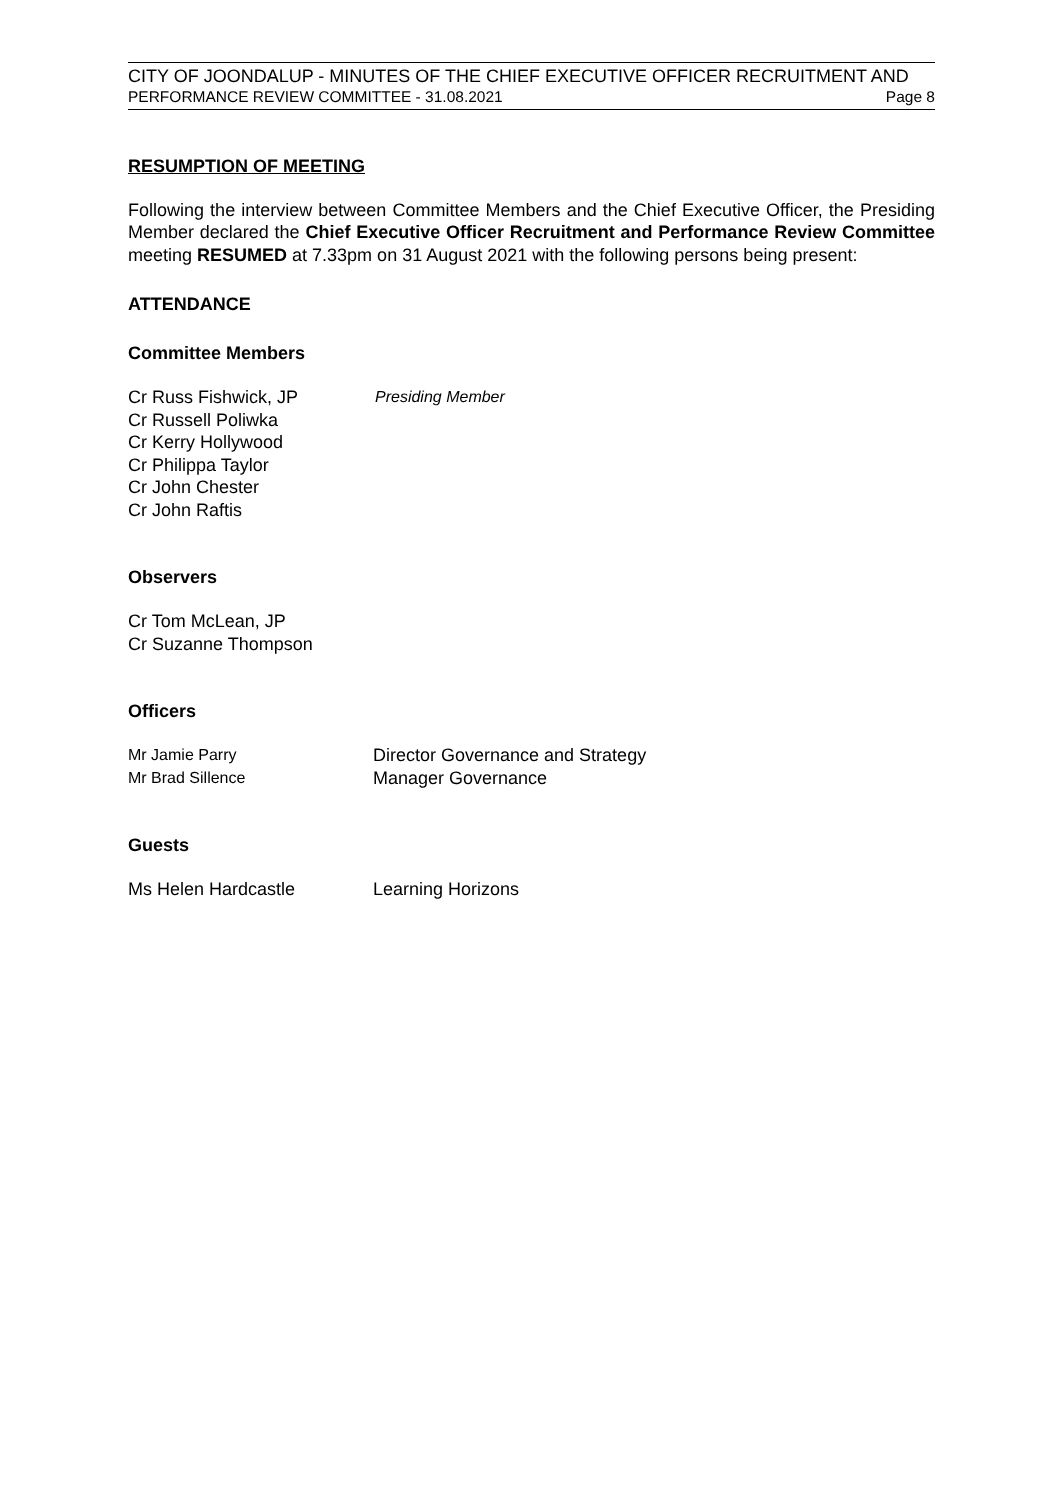CITY OF JOONDALUP - MINUTES OF THE CHIEF EXECUTIVE OFFICER RECRUITMENT AND
PERFORMANCE REVIEW COMMITTEE - 31.08.2021 Page 8
RESUMPTION OF MEETING
Following the interview between Committee Members and the Chief Executive Officer, the Presiding Member declared the Chief Executive Officer Recruitment and Performance Review Committee meeting RESUMED at 7.33pm on 31 August 2021 with the following persons being present:
ATTENDANCE
Committee Members
Cr Russ Fishwick, JP Presiding Member
Cr Russell Poliwka
Cr Kerry Hollywood
Cr Philippa Taylor
Cr John Chester
Cr John Raftis
Observers
Cr Tom McLean, JP
Cr Suzanne Thompson
Officers
Mr Jamie Parry Director Governance and Strategy
Mr Brad Sillence Manager Governance
Guests
Ms Helen Hardcastle Learning Horizons